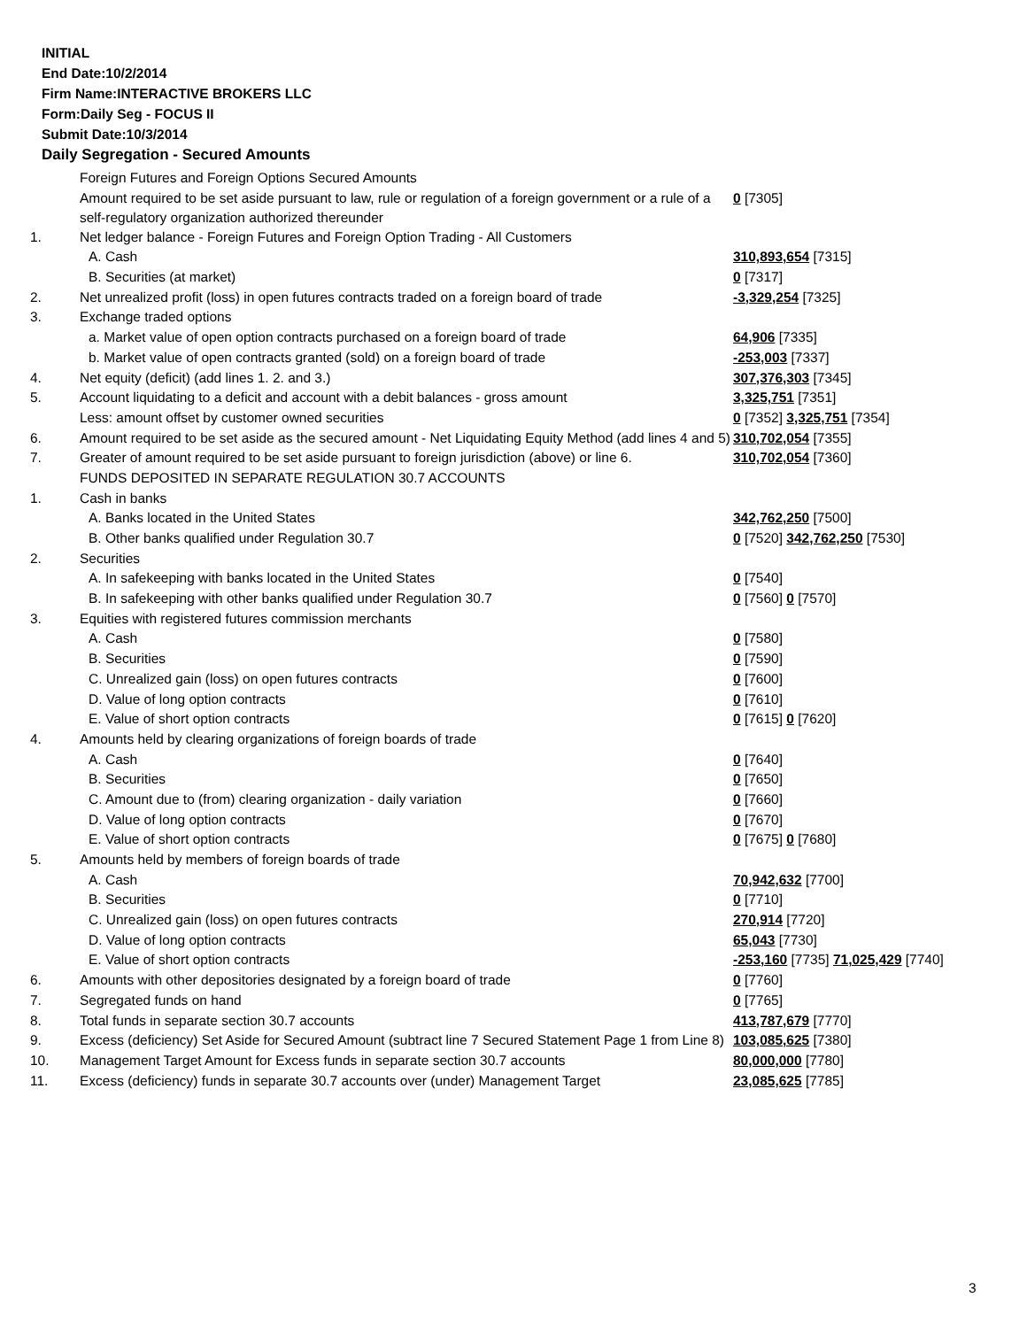INITIAL
End Date:10/2/2014
Firm Name:INTERACTIVE BROKERS LLC
Form:Daily Seg - FOCUS II
Submit Date:10/3/2014
Daily Segregation - Secured Amounts
| | Foreign Futures and Foreign Options Secured Amounts | |
| | Amount required to be set aside pursuant to law, rule or regulation of a foreign government or a rule of a self-regulatory organization authorized thereunder | 0 [7305] |
| 1. | Net ledger balance - Foreign Futures and Foreign Option Trading - All Customers | |
| | A. Cash | 310,893,654 [7315] |
| | B. Securities (at market) | 0 [7317] |
| 2. | Net unrealized profit (loss) in open futures contracts traded on a foreign board of trade | -3,329,254 [7325] |
| 3. | Exchange traded options | |
| | a. Market value of open option contracts purchased on a foreign board of trade | 64,906 [7335] |
| | b. Market value of open contracts granted (sold) on a foreign board of trade | -253,003 [7337] |
| 4. | Net equity (deficit) (add lines 1. 2. and 3.) | 307,376,303 [7345] |
| 5. | Account liquidating to a deficit and account with a debit balances - gross amount | 3,325,751 [7351] |
| | Less: amount offset by customer owned securities | 0 [7352] 3,325,751 [7354] |
| 6. | Amount required to be set aside as the secured amount - Net Liquidating Equity Method (add lines 4 and 5) | 310,702,054 [7355] |
| 7. | Greater of amount required to be set aside pursuant to foreign jurisdiction (above) or line 6. | 310,702,054 [7360] |
| | FUNDS DEPOSITED IN SEPARATE REGULATION 30.7 ACCOUNTS | |
| 1. | Cash in banks | |
| | A. Banks located in the United States | 342,762,250 [7500] |
| | B. Other banks qualified under Regulation 30.7 | 0 [7520] 342,762,250 [7530] |
| 2. | Securities | |
| | A. In safekeeping with banks located in the United States | 0 [7540] |
| | B. In safekeeping with other banks qualified under Regulation 30.7 | 0 [7560] 0 [7570] |
| 3. | Equities with registered futures commission merchants | |
| | A. Cash | 0 [7580] |
| | B. Securities | 0 [7590] |
| | C. Unrealized gain (loss) on open futures contracts | 0 [7600] |
| | D. Value of long option contracts | 0 [7610] |
| | E. Value of short option contracts | 0 [7615] 0 [7620] |
| 4. | Amounts held by clearing organizations of foreign boards of trade | |
| | A. Cash | 0 [7640] |
| | B. Securities | 0 [7650] |
| | C. Amount due to (from) clearing organization - daily variation | 0 [7660] |
| | D. Value of long option contracts | 0 [7670] |
| | E. Value of short option contracts | 0 [7675] 0 [7680] |
| 5. | Amounts held by members of foreign boards of trade | |
| | A. Cash | 70,942,632 [7700] |
| | B. Securities | 0 [7710] |
| | C. Unrealized gain (loss) on open futures contracts | 270,914 [7720] |
| | D. Value of long option contracts | 65,043 [7730] |
| | E. Value of short option contracts | -253,160 [7735] 71,025,429 [7740] |
| 6. | Amounts with other depositories designated by a foreign board of trade | 0 [7760] |
| 7. | Segregated funds on hand | 0 [7765] |
| 8. | Total funds in separate section 30.7 accounts | 413,787,679 [7770] |
| 9. | Excess (deficiency) Set Aside for Secured Amount (subtract line 7 Secured Statement Page 1 from Line 8) | 103,085,625 [7380] |
| 10. | Management Target Amount for Excess funds in separate section 30.7 accounts | 80,000,000 [7780] |
| 11. | Excess (deficiency) funds in separate 30.7 accounts over (under) Management Target | 23,085,625 [7785] |
3